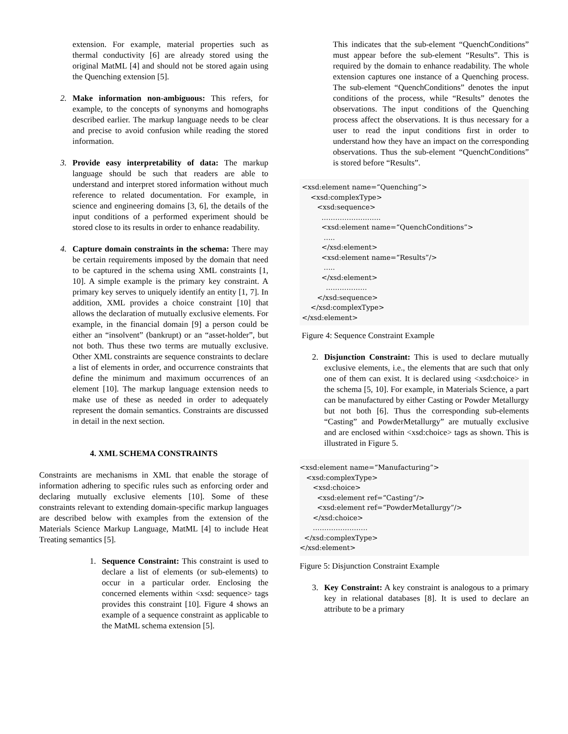extension. For example, material properties such as thermal conductivity [6] are already stored using the original MatML [4] and should not be stored again using the Quenching extension [5].
2. Make information non-ambiguous: This refers, for example, to the concepts of synonyms and homographs described earlier. The markup language needs to be clear and precise to avoid confusion while reading the stored information.
3. Provide easy interpretability of data: The markup language should be such that readers are able to understand and interpret stored information without much reference to related documentation. For example, in science and engineering domains [3, 6], the details of the input conditions of a performed experiment should be stored close to its results in order to enhance readability.
4. Capture domain constraints in the schema: There may be certain requirements imposed by the domain that need to be captured in the schema using XML constraints [1, 10]. A simple example is the primary key constraint. A primary key serves to uniquely identify an entity [1, 7]. In addition, XML provides a choice constraint [10] that allows the declaration of mutually exclusive elements. For example, in the financial domain [9] a person could be either an “insolvent” (bankrupt) or an “asset-holder”, but not both. Thus these two terms are mutually exclusive. Other XML constraints are sequence constraints to declare a list of elements in order, and occurrence constraints that define the minimum and maximum occurrences of an element [10]. The markup language extension needs to make use of these as needed in order to adequately represent the domain semantics. Constraints are discussed in detail in the next section.
4. XML SCHEMA CONSTRAINTS
Constraints are mechanisms in XML that enable the storage of information adhering to specific rules such as enforcing order and declaring mutually exclusive elements [10]. Some of these constraints relevant to extending domain-specific markup languages are described below with examples from the extension of the Materials Science Markup Language, MatML [4] to include Heat Treating semantics [5].
1. Sequence Constraint: This constraint is used to declare a list of elements (or sub-elements) to occur in a particular order. Enclosing the concerned elements within <xsd: sequence> tags provides this constraint [10]. Figure 4 shows an example of a sequence constraint as applicable to the MatML schema extension [5].
This indicates that the sub-element “QuenchConditions” must appear before the sub-element “Results”. This is required by the domain to enhance readability. The whole extension captures one instance of a Quenching process. The sub-element “QuenchConditions” denotes the input conditions of the process, while “Results” denotes the observations. The input conditions of the Quenching process affect the observations. It is thus necessary for a user to read the input conditions first in order to understand how they have an impact on the corresponding observations. Thus the sub-element “QuenchConditions” is stored before “Results”.
<xsd:element name=“Quenching”> <xsd:complexType> <xsd:sequence> …………………….. <xsd:element name=“QuenchConditions”> ….. </xsd:element> <xsd:element name=“Results”/> ….. </xsd:element> ……………… </xsd:sequence> </xsd:complexType> </xsd:element>
Figure 4: Sequence Constraint Example
2. Disjunction Constraint: This is used to declare mutually exclusive elements, i.e., the elements that are such that only one of them can exist. It is declared using <xsd:choice> in the schema [5, 10]. For example, in Materials Science, a part can be manufactured by either Casting or Powder Metallurgy but not both [6]. Thus the corresponding sub-elements “Casting” and PowderMetallurgy” are mutually exclusive and are enclosed within <xsd:choice> tags as shown. This is illustrated in Figure 5.
<xsd:element name=“Manufacturing”> <xsd:complexType> <xsd:choice> <xsd:element ref=“Casting”/> <xsd:element ref=“PowderMetallurgy”/> </xsd:choice> …………………… </xsd:complexType> </xsd:element>
Figure 5: Disjunction Constraint Example
3. Key Constraint: A key constraint is analogous to a primary key in relational databases [8]. It is used to declare an attribute to be a primary